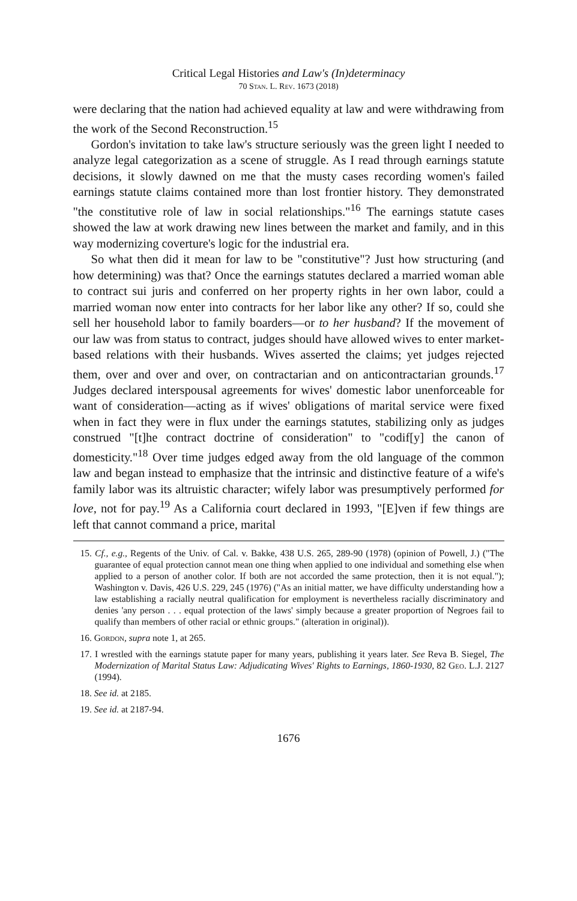Critical Legal Histories and Law's (In)determinacy
70 Stan. L. Rev. 1673 (2018)
were declaring that the nation had achieved equality at law and were withdrawing from the work of the Second Reconstruction.<sup>15</sup>
Gordon's invitation to take law's structure seriously was the green light I needed to analyze legal categorization as a scene of struggle. As I read through earnings statute decisions, it slowly dawned on me that the musty cases recording women's failed earnings statute claims contained more than lost frontier history. They demonstrated "the constitutive role of law in social relationships."<sup>16</sup> The earnings statute cases showed the law at work drawing new lines between the market and family, and in this way modernizing coverture's logic for the industrial era.
So what then did it mean for law to be "constitutive"? Just how structuring (and how determining) was that? Once the earnings statutes declared a married woman able to contract sui juris and conferred on her property rights in her own labor, could a married woman now enter into contracts for her labor like any other? If so, could she sell her household labor to family boarders—or to her husband? If the movement of our law was from status to contract, judges should have allowed wives to enter market-based relations with their husbands. Wives asserted the claims; yet judges rejected them, over and over and over, on contractarian and on anticontractarian grounds.<sup>17</sup> Judges declared interspousal agreements for wives' domestic labor unenforceable for want of consideration—acting as if wives' obligations of marital service were fixed when in fact they were in flux under the earnings statutes, stabilizing only as judges construed "[t]he contract doctrine of consideration" to "codif[y] the canon of domesticity."<sup>18</sup> Over time judges edged away from the old language of the common law and began instead to emphasize that the intrinsic and distinctive feature of a wife's family labor was its altruistic character; wifely labor was presumptively performed for love, not for pay.<sup>19</sup> As a California court declared in 1993, "[E]ven if few things are left that cannot command a price, marital
15. Cf., e.g., Regents of the Univ. of Cal. v. Bakke, 438 U.S. 265, 289-90 (1978) (opinion of Powell, J.) ("The guarantee of equal protection cannot mean one thing when applied to one individual and something else when applied to a person of another color. If both are not accorded the same protection, then it is not equal."); Washington v. Davis, 426 U.S. 229, 245 (1976) ("As an initial matter, we have difficulty understanding how a law establishing a racially neutral qualification for employment is nevertheless racially discriminatory and denies 'any person . . . equal protection of the laws' simply because a greater proportion of Negroes fail to qualify than members of other racial or ethnic groups." (alteration in original)).
16. Gordon, supra note 1, at 265.
17. I wrestled with the earnings statute paper for many years, publishing it years later. See Reva B. Siegel, The Modernization of Marital Status Law: Adjudicating Wives' Rights to Earnings, 1860-1930, 82 Geo. L.J. 2127 (1994).
18. See id. at 2185.
19. See id. at 2187-94.
1676